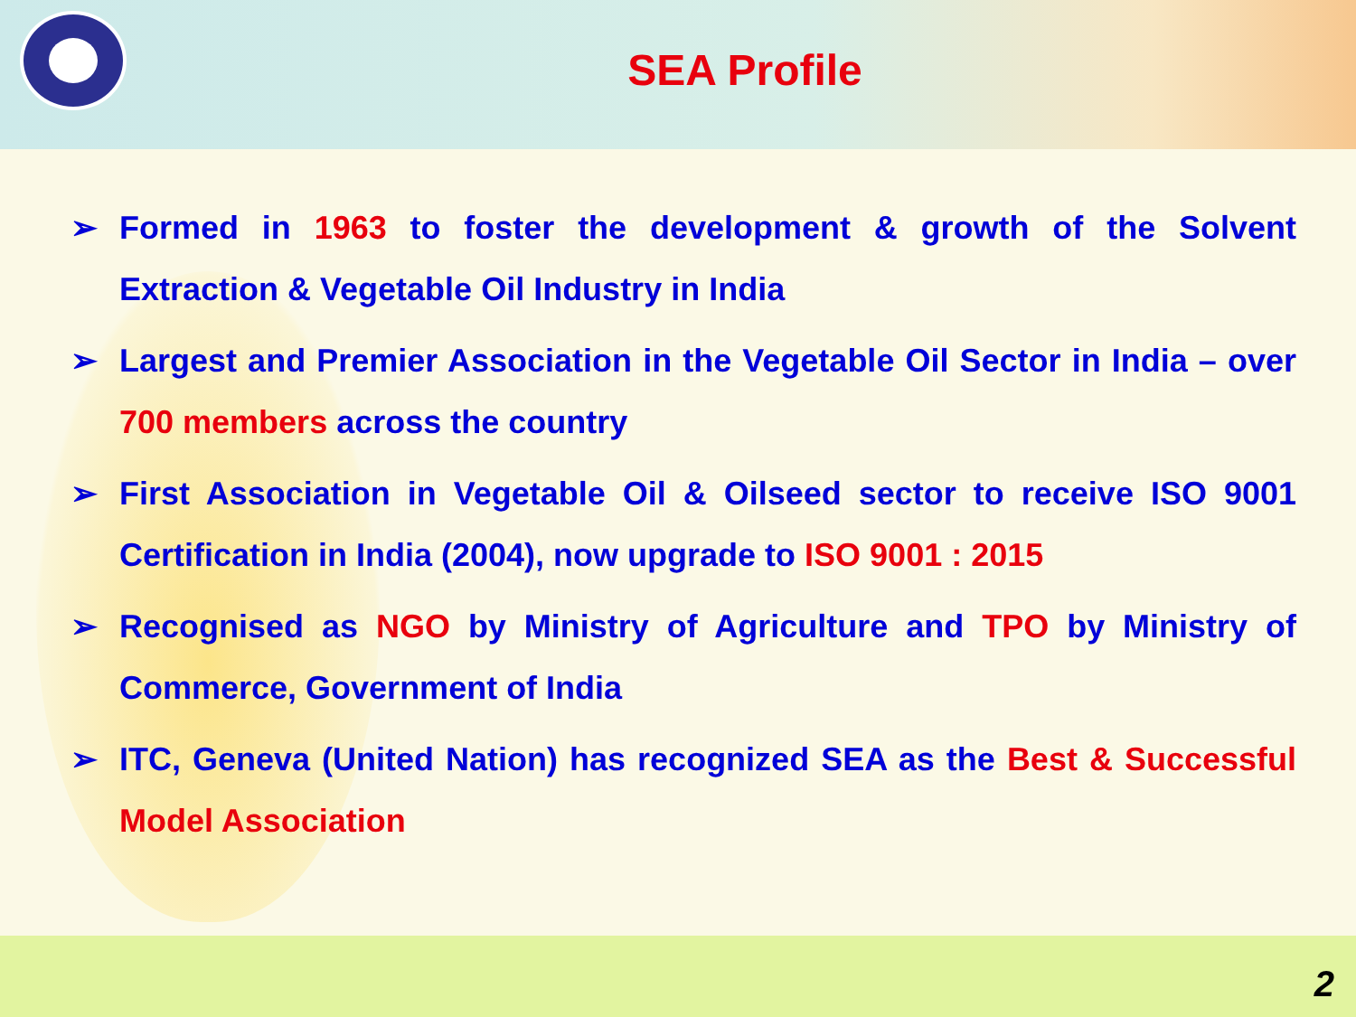SEA Profile
➢ Formed in 1963 to foster the development & growth of the Solvent Extraction & Vegetable Oil Industry in India
➢ Largest and Premier Association in the Vegetable Oil Sector in India – over 700 members across the country
➢ First Association in Vegetable Oil & Oilseed sector to receive ISO 9001 Certification in India (2004), now upgrade to ISO 9001 : 2015
➢ Recognised as NGO by Ministry of Agriculture and TPO by Ministry of Commerce, Government of India
➢ ITC, Geneva (United Nation) has recognized SEA as the Best & Successful Model Association
2